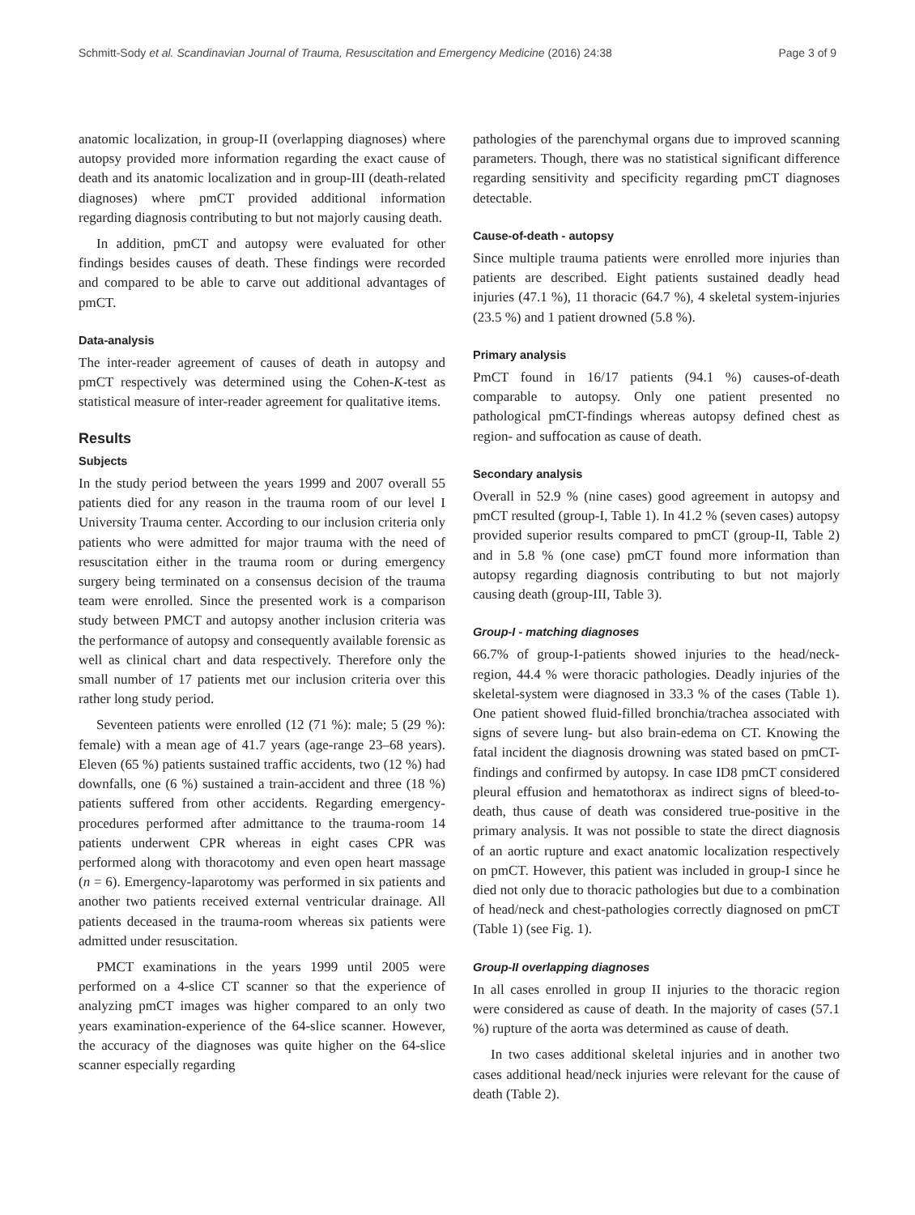Schmitt-Sody et al. Scandinavian Journal of Trauma, Resuscitation and Emergency Medicine (2016) 24:38 Page 3 of 9
anatomic localization, in group-II (overlapping diagnoses) where autopsy provided more information regarding the exact cause of death and its anatomic localization and in group-III (death-related diagnoses) where pmCT provided additional information regarding diagnosis contributing to but not majorly causing death.
In addition, pmCT and autopsy were evaluated for other findings besides causes of death. These findings were recorded and compared to be able to carve out additional advantages of pmCT.
Data-analysis
The inter-reader agreement of causes of death in autopsy and pmCT respectively was determined using the Cohen-K-test as statistical measure of inter-reader agreement for qualitative items.
Results
Subjects
In the study period between the years 1999 and 2007 overall 55 patients died for any reason in the trauma room of our level I University Trauma center. According to our inclusion criteria only patients who were admitted for major trauma with the need of resuscitation either in the trauma room or during emergency surgery being terminated on a consensus decision of the trauma team were enrolled. Since the presented work is a comparison study between PMCT and autopsy another inclusion criteria was the performance of autopsy and consequently available forensic as well as clinical chart and data respectively. Therefore only the small number of 17 patients met our inclusion criteria over this rather long study period.
Seventeen patients were enrolled (12 (71 %): male; 5 (29 %): female) with a mean age of 41.7 years (age-range 23–68 years). Eleven (65 %) patients sustained traffic accidents, two (12 %) had downfalls, one (6 %) sustained a train-accident and three (18 %) patients suffered from other accidents. Regarding emergency-procedures performed after admittance to the trauma-room 14 patients underwent CPR whereas in eight cases CPR was performed along with thoracotomy and even open heart massage (n = 6). Emergency-laparotomy was performed in six patients and another two patients received external ventricular drainage. All patients deceased in the trauma-room whereas six patients were admitted under resuscitation.
PMCT examinations in the years 1999 until 2005 were performed on a 4-slice CT scanner so that the experience of analyzing pmCT images was higher compared to an only two years examination-experience of the 64-slice scanner. However, the accuracy of the diagnoses was quite higher on the 64-slice scanner especially regarding
pathologies of the parenchymal organs due to improved scanning parameters. Though, there was no statistical significant difference regarding sensitivity and specificity regarding pmCT diagnoses detectable.
Cause-of-death - autopsy
Since multiple trauma patients were enrolled more injuries than patients are described. Eight patients sustained deadly head injuries (47.1 %), 11 thoracic (64.7 %), 4 skeletal system-injuries (23.5 %) and 1 patient drowned (5.8 %).
Primary analysis
PmCT found in 16/17 patients (94.1 %) causes-of-death comparable to autopsy. Only one patient presented no pathological pmCT-findings whereas autopsy defined chest as region- and suffocation as cause of death.
Secondary analysis
Overall in 52.9 % (nine cases) good agreement in autopsy and pmCT resulted (group-I, Table 1). In 41.2 % (seven cases) autopsy provided superior results compared to pmCT (group-II, Table 2) and in 5.8 % (one case) pmCT found more information than autopsy regarding diagnosis contributing to but not majorly causing death (group-III, Table 3).
Group-I - matching diagnoses
66.7% of group-I-patients showed injuries to the head/neck-region, 44.4 % were thoracic pathologies. Deadly injuries of the skeletal-system were diagnosed in 33.3 % of the cases (Table 1). One patient showed fluid-filled bronchia/trachea associated with signs of severe lung- but also brain-edema on CT. Knowing the fatal incident the diagnosis drowning was stated based on pmCT-findings and confirmed by autopsy. In case ID8 pmCT considered pleural effusion and hematothorax as indirect signs of bleed-to-death, thus cause of death was considered true-positive in the primary analysis. It was not possible to state the direct diagnosis of an aortic rupture and exact anatomic localization respectively on pmCT. However, this patient was included in group-I since he died not only due to thoracic pathologies but due to a combination of head/neck and chest-pathologies correctly diagnosed on pmCT (Table 1) (see Fig. 1).
Group-II overlapping diagnoses
In all cases enrolled in group II injuries to the thoracic region were considered as cause of death. In the majority of cases (57.1 %) rupture of the aorta was determined as cause of death.
In two cases additional skeletal injuries and in another two cases additional head/neck injuries were relevant for the cause of death (Table 2).